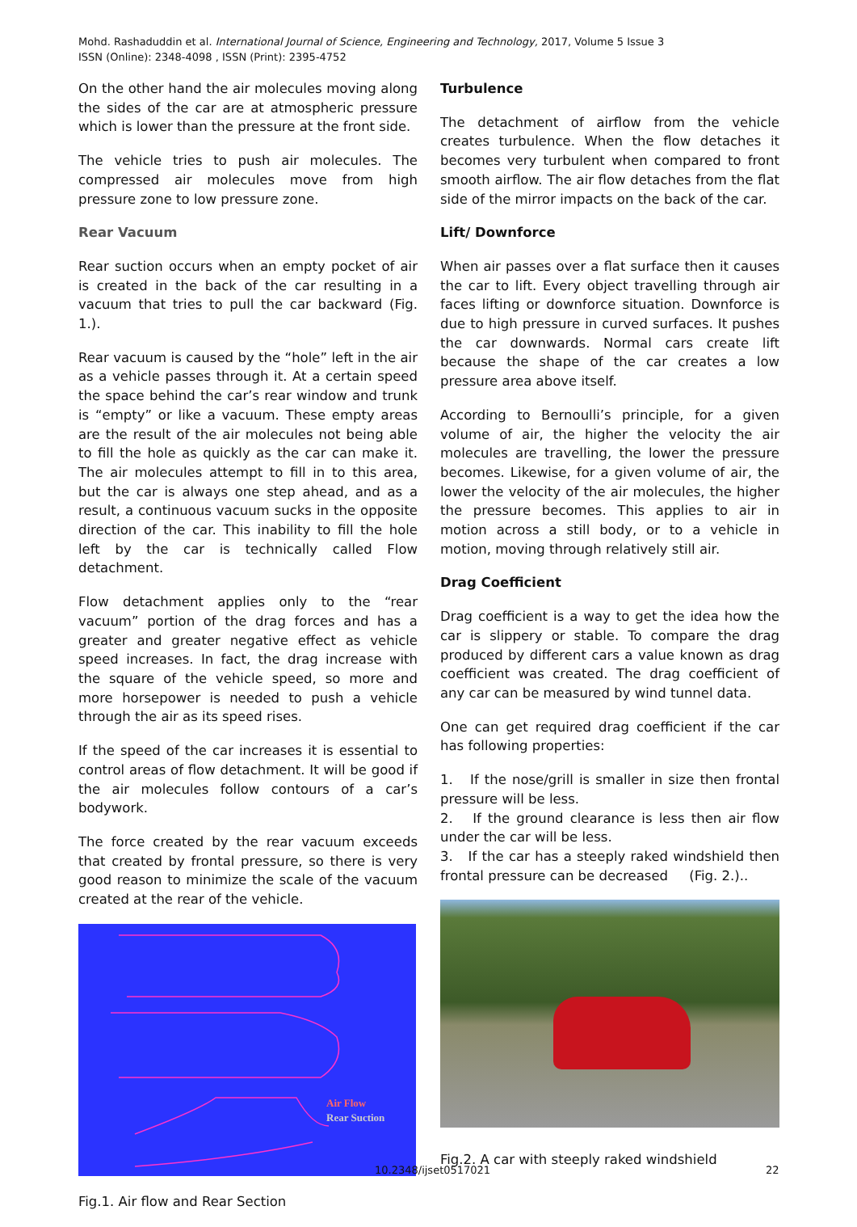Mohd. Rashaduddin et al. International Journal of Science, Engineering and Technology, 2017, Volume 5 Issue 3
ISSN (Online): 2348-4098 , ISSN (Print): 2395-4752
On the other hand the air molecules moving along the sides of the car are at atmospheric pressure which is lower than the pressure at the front side.
The vehicle tries to push air molecules. The compressed air molecules move from high pressure zone to low pressure zone.
Rear Vacuum
Rear suction occurs when an empty pocket of air is created in the back of the car resulting in a vacuum that tries to pull the car backward (Fig. 1.).
Rear vacuum is caused by the “hole” left in the air as a vehicle passes through it. At a certain speed the space behind the car’s rear window and trunk is “empty” or like a vacuum. These empty areas are the result of the air molecules not being able to fill the hole as quickly as the car can make it. The air molecules attempt to fill in to this area, but the car is always one step ahead, and as a result, a continuous vacuum sucks in the opposite direction of the car. This inability to fill the hole left by the car is technically called Flow detachment.
Flow detachment applies only to the “rear vacuum” portion of the drag forces and has a greater and greater negative effect as vehicle speed increases. In fact, the drag increase with the square of the vehicle speed, so more and more horsepower is needed to push a vehicle through the air as its speed rises.
If the speed of the car increases it is essential to control areas of flow detachment. It will be good if the air molecules follow contours of a car’s bodywork.
The force created by the rear vacuum exceeds that created by frontal pressure, so there is very good reason to minimize the scale of the vacuum created at the rear of the vehicle.
Air Flow
Rear Suction
Fig.1. Air flow and Rear Section
Turbulence
The detachment of airflow from the vehicle creates turbulence. When the flow detaches it becomes very turbulent when compared to front smooth airflow. The air flow detaches from the flat side of the mirror impacts on the back of the car.
Lift/ Downforce
When air passes over a flat surface then it causes the car to lift. Every object travelling through air faces lifting or downforce situation. Downforce is due to high pressure in curved surfaces. It pushes the car downwards. Normal cars create lift because the shape of the car creates a low pressure area above itself.
According to Bernoulli’s principle, for a given volume of air, the higher the velocity the air molecules are travelling, the lower the pressure becomes. Likewise, for a given volume of air, the lower the velocity of the air molecules, the higher the pressure becomes. This applies to air in motion across a still body, or to a vehicle in motion, moving through relatively still air.
Drag Coefficient
Drag coefficient is a way to get the idea how the car is slippery or stable. To compare the drag produced by different cars a value known as drag coefficient was created. The drag coefficient of any car can be measured by wind tunnel data.
One can get required drag coefficient if the car has following properties:
1. If the nose/grill is smaller in size then frontal pressure will be less.
2. If the ground clearance is less then air flow under the car will be less.
3. If the car has a steeply raked windshield then frontal pressure can be decreased (Fig. 2.)..
Fig.2. A car with steeply raked windshield
10.2348/ijset0517021 22